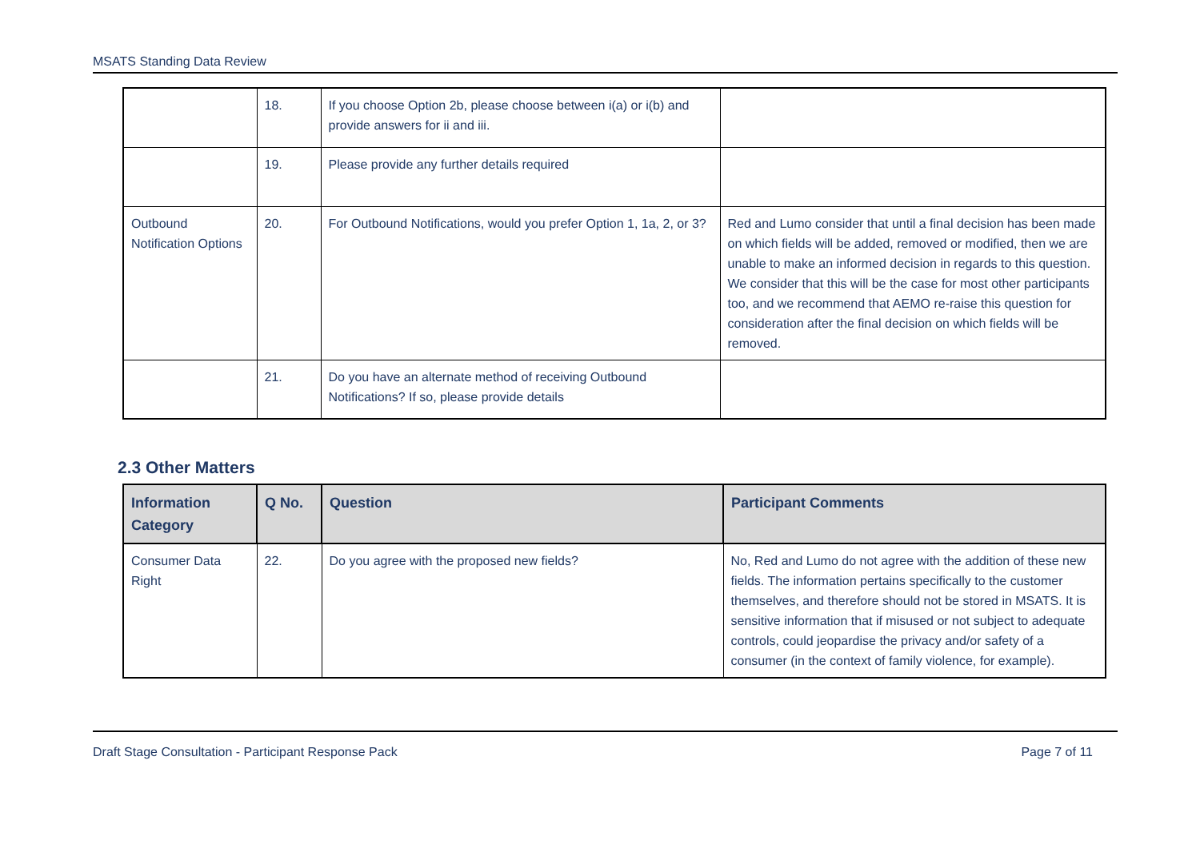MSATS Standing Data Review
| | 18. | If you choose Option 2b, please choose between i(a) or i(b) and provide answers for ii and iii. | |
| | 19. | Please provide any further details required | |
| Outbound Notification Options | 20. | For Outbound Notifications, would you prefer Option 1, 1a, 2, or 3? | Red and Lumo consider that until a final decision has been made on which fields will be added, removed or modified, then we are unable to make an informed decision in regards to this question. We consider that this will be the case for most other participants too, and we recommend that AEMO re-raise this question for consideration after the final decision on which fields will be removed. |
| | 21. | Do you have an alternate method of receiving Outbound Notifications? If so, please provide details | |
2.3 Other Matters
| Information Category | Q No. | Question | Participant Comments |
| --- | --- | --- | --- |
| Consumer Data Right | 22. | Do you agree with the proposed new fields? | No, Red and Lumo do not agree with the addition of these new fields. The information pertains specifically to the customer themselves, and therefore should not be stored in MSATS. It is sensitive information that if misused or not subject to adequate controls, could jeopardise the privacy and/or safety of a consumer (in the context of family violence, for example). |
Draft Stage Consultation - Participant Response Pack Page 7 of 11